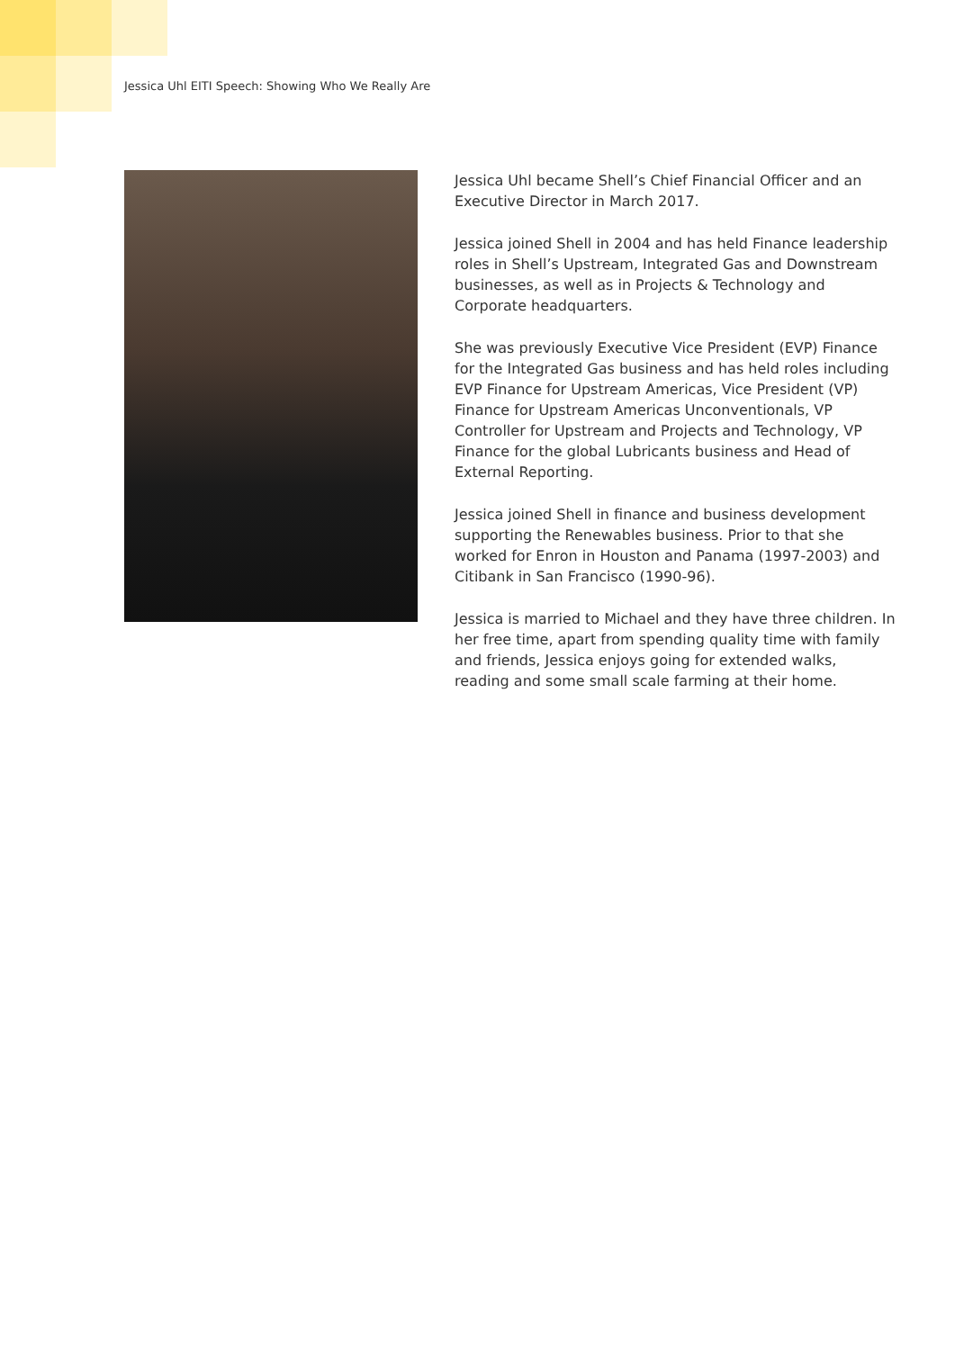Jessica Uhl EITI Speech: Showing Who We Really Are
Jessica Uhl became Shell’s Chief Financial Officer and an Executive Director in March 2017.
Jessica joined Shell in 2004 and has held Finance leadership roles in Shell’s Upstream, Integrated Gas and Downstream businesses, as well as in Projects & Technology and Corporate headquarters.
She was previously Executive Vice President (EVP) Finance for the Integrated Gas business and has held roles including EVP Finance for Upstream Americas, Vice President (VP) Finance for Upstream Americas Unconventionals, VP Controller for Upstream and Projects and Technology, VP Finance for the global Lubricants business and Head of External Reporting.
Jessica joined Shell in finance and business development supporting the Renewables business. Prior to that she worked for Enron in Houston and Panama (1997-2003) and Citibank in San Francisco (1990-96).
Jessica is married to Michael and they have three children. In her free time, apart from spending quality time with family and friends, Jessica enjoys going for extended walks, reading and some small scale farming at their home.